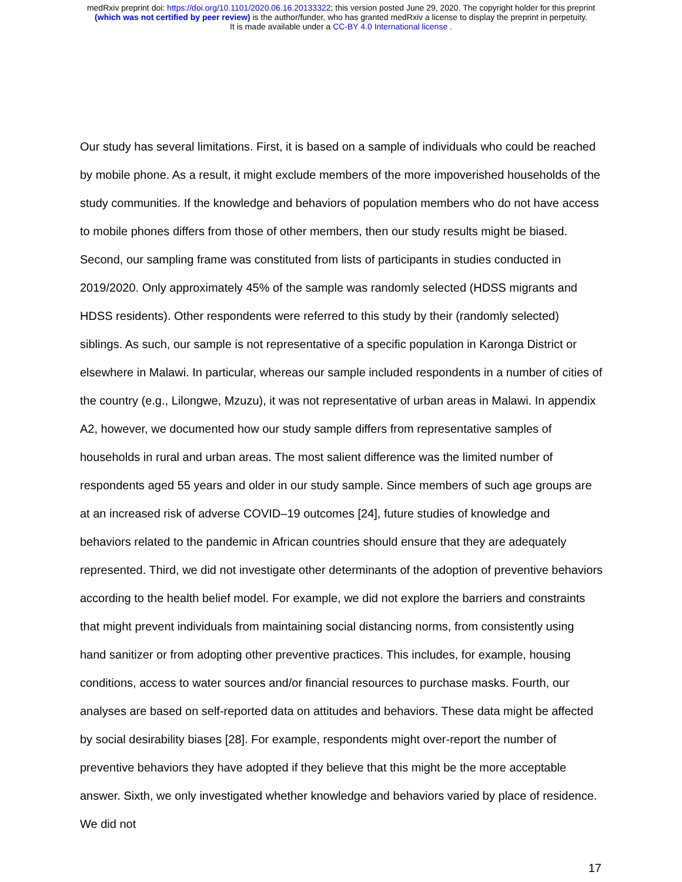medRxiv preprint doi: https://doi.org/10.1101/2020.06.16.20133322; this version posted June 29, 2020. The copyright holder for this preprint
(which was not certified by peer review) is the author/funder, who has granted medRxiv a license to display the preprint in perpetuity.
It is made available under a CC-BY 4.0 International license .
Our study has several limitations. First, it is based on a sample of individuals who could be reached by mobile phone. As a result, it might exclude members of the more impoverished households of the study communities. If the knowledge and behaviors of population members who do not have access to mobile phones differs from those of other members, then our study results might be biased. Second, our sampling frame was constituted from lists of participants in studies conducted in 2019/2020. Only approximately 45% of the sample was randomly selected (HDSS migrants and HDSS residents). Other respondents were referred to this study by their (randomly selected) siblings. As such, our sample is not representative of a specific population in Karonga District or elsewhere in Malawi. In particular, whereas our sample included respondents in a number of cities of the country (e.g., Lilongwe, Mzuzu), it was not representative of urban areas in Malawi. In appendix A2, however, we documented how our study sample differs from representative samples of households in rural and urban areas. The most salient difference was the limited number of respondents aged 55 years and older in our study sample. Since members of such age groups are at an increased risk of adverse COVID–19 outcomes [24], future studies of knowledge and behaviors related to the pandemic in African countries should ensure that they are adequately represented. Third, we did not investigate other determinants of the adoption of preventive behaviors according to the health belief model. For example, we did not explore the barriers and constraints that might prevent individuals from maintaining social distancing norms, from consistently using hand sanitizer or from adopting other preventive practices. This includes, for example, housing conditions, access to water sources and/or financial resources to purchase masks. Fourth, our analyses are based on self-reported data on attitudes and behaviors. These data might be affected by social desirability biases [28]. For example, respondents might over-report the number of preventive behaviors they have adopted if they believe that this might be the more acceptable answer. Sixth, we only investigated whether knowledge and behaviors varied by place of residence. We did not
17